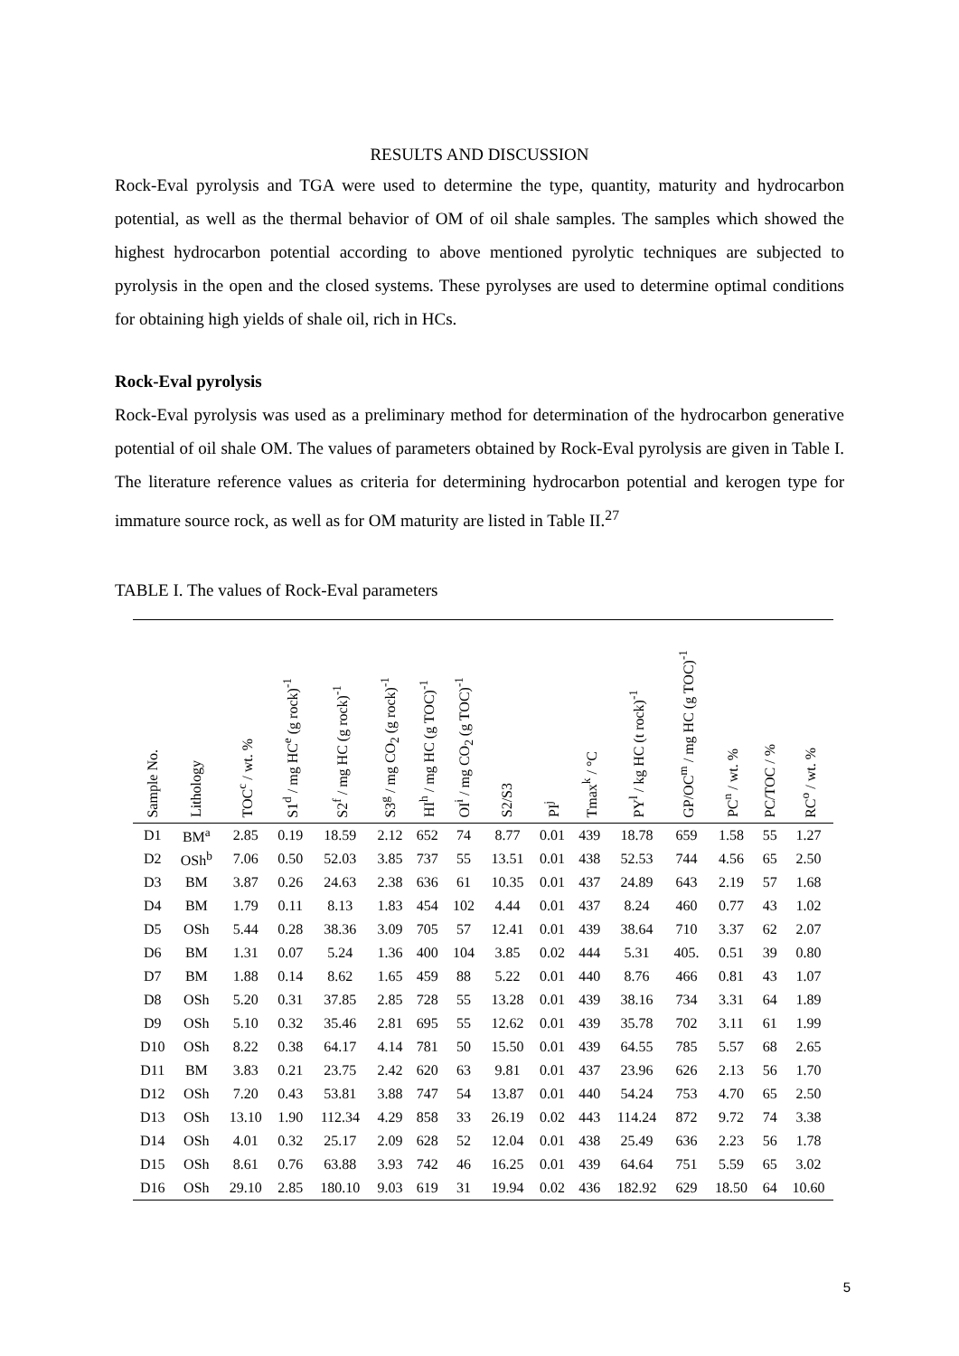RESULTS AND DISCUSSION
Rock-Eval pyrolysis and TGA were used to determine the type, quantity, maturity and hydrocarbon potential, as well as the thermal behavior of OM of oil shale samples. The samples which showed the highest hydrocarbon potential according to above mentioned pyrolytic techniques are subjected to pyrolysis in the open and the closed systems. These pyrolyses are used to determine optimal conditions for obtaining high yields of shale oil, rich in HCs.
Rock-Eval pyrolysis
Rock-Eval pyrolysis was used as a preliminary method for determination of the hydrocarbon generative potential of oil shale OM. The values of parameters obtained by Rock-Eval pyrolysis are given in Table I. The literature reference values as criteria for determining hydrocarbon potential and kerogen type for immature source rock, as well as for OM maturity are listed in Table II.<sup>27</sup>
TABLE I. The values of Rock-Eval parameters
| Sample No. | Lithology | TOC<sup>c</sup> / wt. % | S1<sup>d</sup> / mg HC<sup>e</sup> (g rock)<sup>-1</sup> | S2<sup>f</sup> / mg HC (g rock)<sup>-1</sup> | S3<sup>g</sup> / mg CO<sub>2</sub> (g rock)<sup>-1</sup> | HI<sup>h</sup> / mg HC (g TOC)<sup>-1</sup> | OI<sup>i</sup> / mg CO<sub>2</sub> (g TOC)<sup>-1</sup> | S2/S3 | PI<sup>j</sup> | Tmax<sup>k</sup> / °C | PY<sup>l</sup> / kg HC (t rock)<sup>-1</sup> | GP/OC<sup>m</sup> / mg HC (g TOC)<sup>-1</sup> | PC<sup>n</sup> / wt. % | PC/TOC / % | RC<sup>o</sup> / wt. % |
| --- | --- | --- | --- | --- | --- | --- | --- | --- | --- | --- | --- | --- | --- | --- | --- |
| D1 | BM<sup>a</sup> | 2.85 | 0.19 | 18.59 | 2.12 | 652 | 74 | 8.77 | 0.01 | 439 | 18.78 | 659 | 1.58 | 55 | 1.27 |
| D2 | OSh<sup>b</sup> | 7.06 | 0.50 | 52.03 | 3.85 | 737 | 55 | 13.51 | 0.01 | 438 | 52.53 | 744 | 4.56 | 65 | 2.50 |
| D3 | BM | 3.87 | 0.26 | 24.63 | 2.38 | 636 | 61 | 10.35 | 0.01 | 437 | 24.89 | 643 | 2.19 | 57 | 1.68 |
| D4 | BM | 1.79 | 0.11 | 8.13 | 1.83 | 454 | 102 | 4.44 | 0.01 | 437 | 8.24 | 460 | 0.77 | 43 | 1.02 |
| D5 | OSh | 5.44 | 0.28 | 38.36 | 3.09 | 705 | 57 | 12.41 | 0.01 | 439 | 38.64 | 710 | 3.37 | 62 | 2.07 |
| D6 | BM | 1.31 | 0.07 | 5.24 | 1.36 | 400 | 104 | 3.85 | 0.02 | 444 | 5.31 | 405. | 0.51 | 39 | 0.80 |
| D7 | BM | 1.88 | 0.14 | 8.62 | 1.65 | 459 | 88 | 5.22 | 0.01 | 440 | 8.76 | 466 | 0.81 | 43 | 1.07 |
| D8 | OSh | 5.20 | 0.31 | 37.85 | 2.85 | 728 | 55 | 13.28 | 0.01 | 439 | 38.16 | 734 | 3.31 | 64 | 1.89 |
| D9 | OSh | 5.10 | 0.32 | 35.46 | 2.81 | 695 | 55 | 12.62 | 0.01 | 439 | 35.78 | 702 | 3.11 | 61 | 1.99 |
| D10 | OSh | 8.22 | 0.38 | 64.17 | 4.14 | 781 | 50 | 15.50 | 0.01 | 439 | 64.55 | 785 | 5.57 | 68 | 2.65 |
| D11 | BM | 3.83 | 0.21 | 23.75 | 2.42 | 620 | 63 | 9.81 | 0.01 | 437 | 23.96 | 626 | 2.13 | 56 | 1.70 |
| D12 | OSh | 7.20 | 0.43 | 53.81 | 3.88 | 747 | 54 | 13.87 | 0.01 | 440 | 54.24 | 753 | 4.70 | 65 | 2.50 |
| D13 | OSh | 13.10 | 1.90 | 112.34 | 4.29 | 858 | 33 | 26.19 | 0.02 | 443 | 114.24 | 872 | 9.72 | 74 | 3.38 |
| D14 | OSh | 4.01 | 0.32 | 25.17 | 2.09 | 628 | 52 | 12.04 | 0.01 | 438 | 25.49 | 636 | 2.23 | 56 | 1.78 |
| D15 | OSh | 8.61 | 0.76 | 63.88 | 3.93 | 742 | 46 | 16.25 | 0.01 | 439 | 64.64 | 751 | 5.59 | 65 | 3.02 |
| D16 | OSh | 29.10 | 2.85 | 180.10 | 9.03 | 619 | 31 | 19.94 | 0.02 | 436 | 182.92 | 629 | 18.50 | 64 | 10.60 |
5